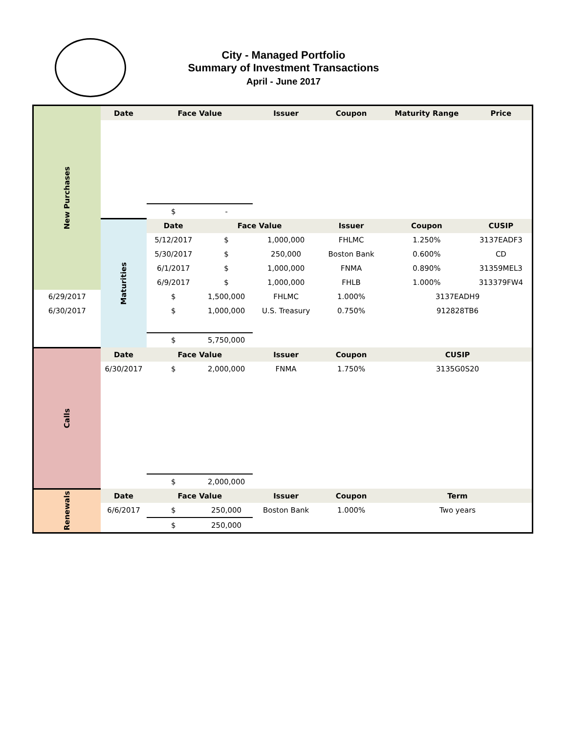City - Managed Portfolio
Summary of Investment Transactions
April - June 2017
| New Purchases | Date | Face Value | | Issuer | Coupon | Maturity Range | Price |
| | | $ | - | | | | |
| | Maturities | Date | Face Value | | Issuer | Coupon | CUSIP |
| | | 5/12/2017 | $ | 1,000,000 | FHLMC | 1.250% | 3137EADF3 |
| | | 5/30/2017 | $ | 250,000 | Boston Bank | 0.600% | CD |
| | | 6/1/2017 | $ | 1,000,000 | FNMA | 0.890% | 31359MEL3 |
| | | 6/9/2017 | $ | 1,000,000 | FHLB | 1.000% | 313379FW4 |
| 6/29/2017 | | $ | 1,500,000 | FHLMC | 1.000% | 3137EADH9 | |
| 6/30/2017 | | $ | 1,000,000 | U.S. Treasury | 0.750% | 912828TB6 | |
| | | $ | 5,750,000 | | | | |
| Calls | Date | Face Value | | Issuer | Coupon | CUSIP | |
| | 6/30/2017 | $ | 2,000,000 | FNMA | 1.750% | 3135G0S20 | |
| | | $ | 2,000,000 | | | | |
| Renewals | Date | Face Value | | Issuer | Coupon | Term | |
| | 6/6/2017 | $ | 250,000 | Boston Bank | 1.000% | Two years | |
| | | $ | 250,000 | | | | |